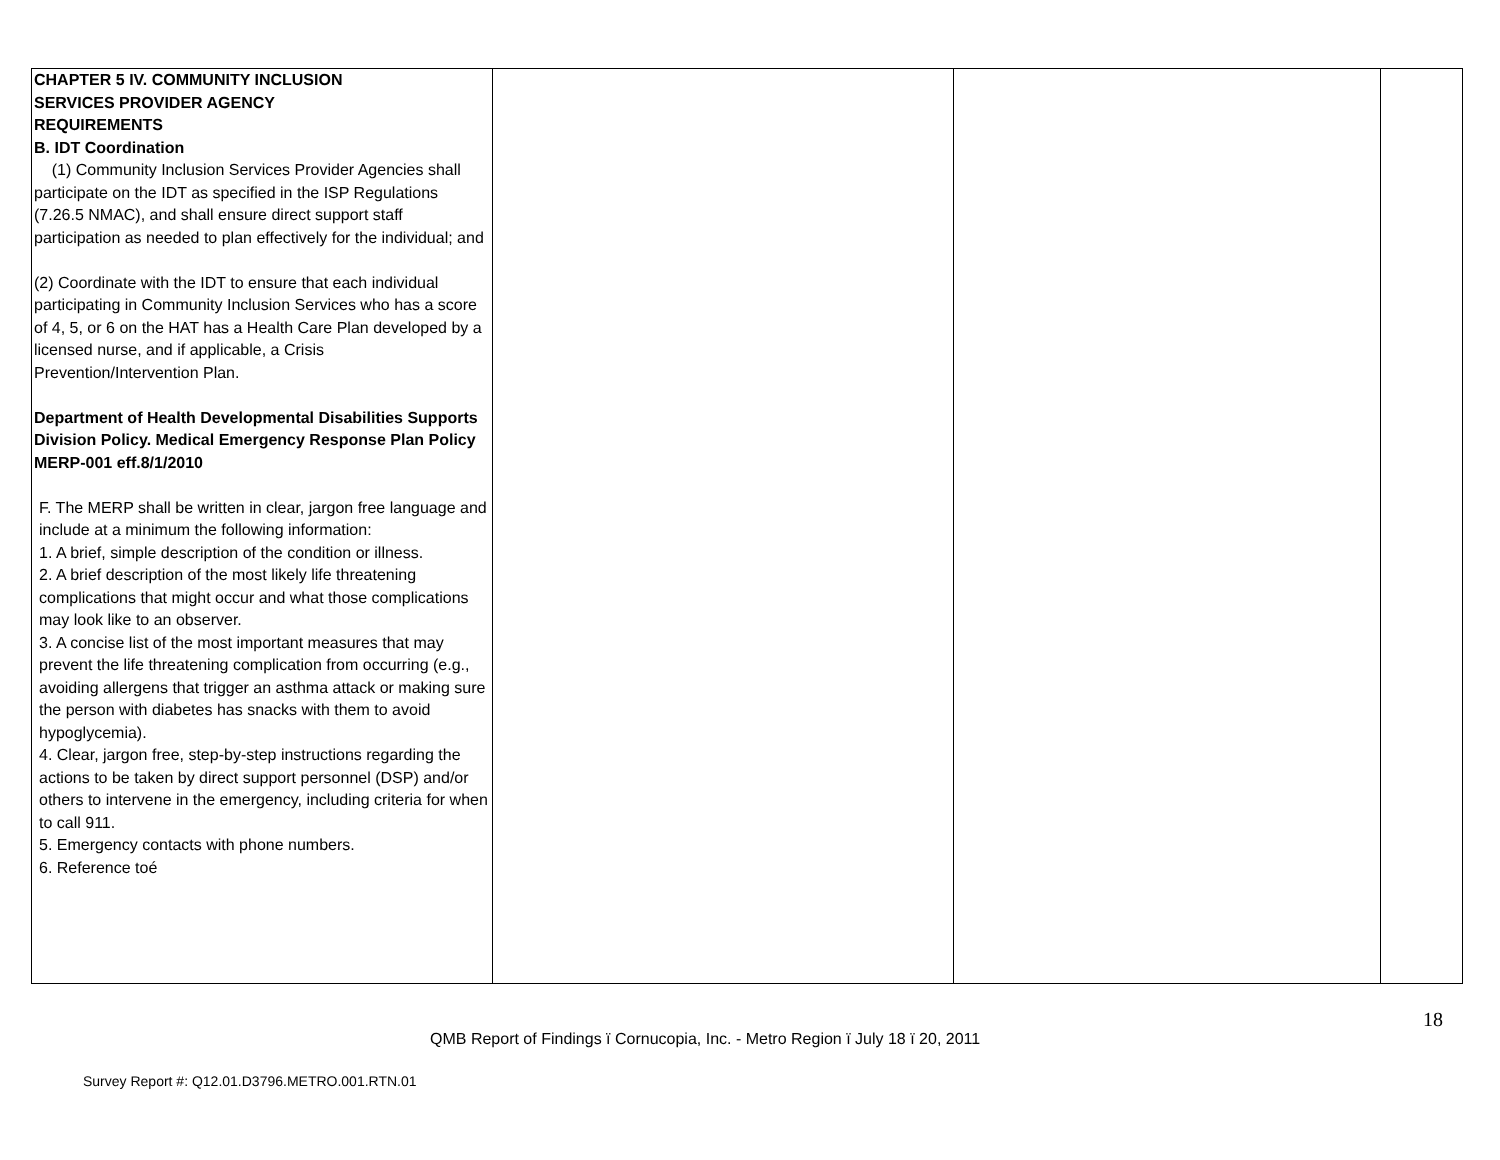| CHAPTER 5 IV. COMMUNITY INCLUSION SERVICES PROVIDER AGENCY REQUIREMENTS B. IDT Coordination (1) Community Inclusion Services Provider Agencies shall participate on the IDT as specified in the ISP Regulations (7.26.5 NMAC), and shall ensure direct support staff participation as needed to plan effectively for the individual; and (2) Coordinate with the IDT to ensure that each individual participating in Community Inclusion Services who has a score of 4, 5, or 6 on the HAT has a Health Care Plan developed by a licensed nurse, and if applicable, a Crisis Prevention/Intervention Plan. Department of Health Developmental Disabilities Supports Division Policy. Medical Emergency Response Plan Policy MERP-001 eff.8/1/2010 F. The MERP shall be written in clear, jargon free language and include at a minimum the following information: 1. A brief, simple description of the condition or illness. 2. A brief description of the most likely life threatening complications that might occur and what those complications may look like to an observer. 3. A concise list of the most important measures that may prevent the life threatening complication from occurring (e.g., avoiding allergens that trigger an asthma attack or making sure the person with diabetes has snacks with them to avoid hypoglycemia). 4. Clear, jargon free, step-by-step instructions regarding the actions to be taken by direct support personnel (DSP) and/or others to intervene in the emergency, including criteria for when to call 911. 5. Emergency contacts with phone numbers. 6. Reference toé | | | |
18
QMB Report of Findings ï Cornucopia, Inc. - Metro Region ï July 18 ï 20, 2011
Survey Report #: Q12.01.D3796.METRO.001.RTN.01